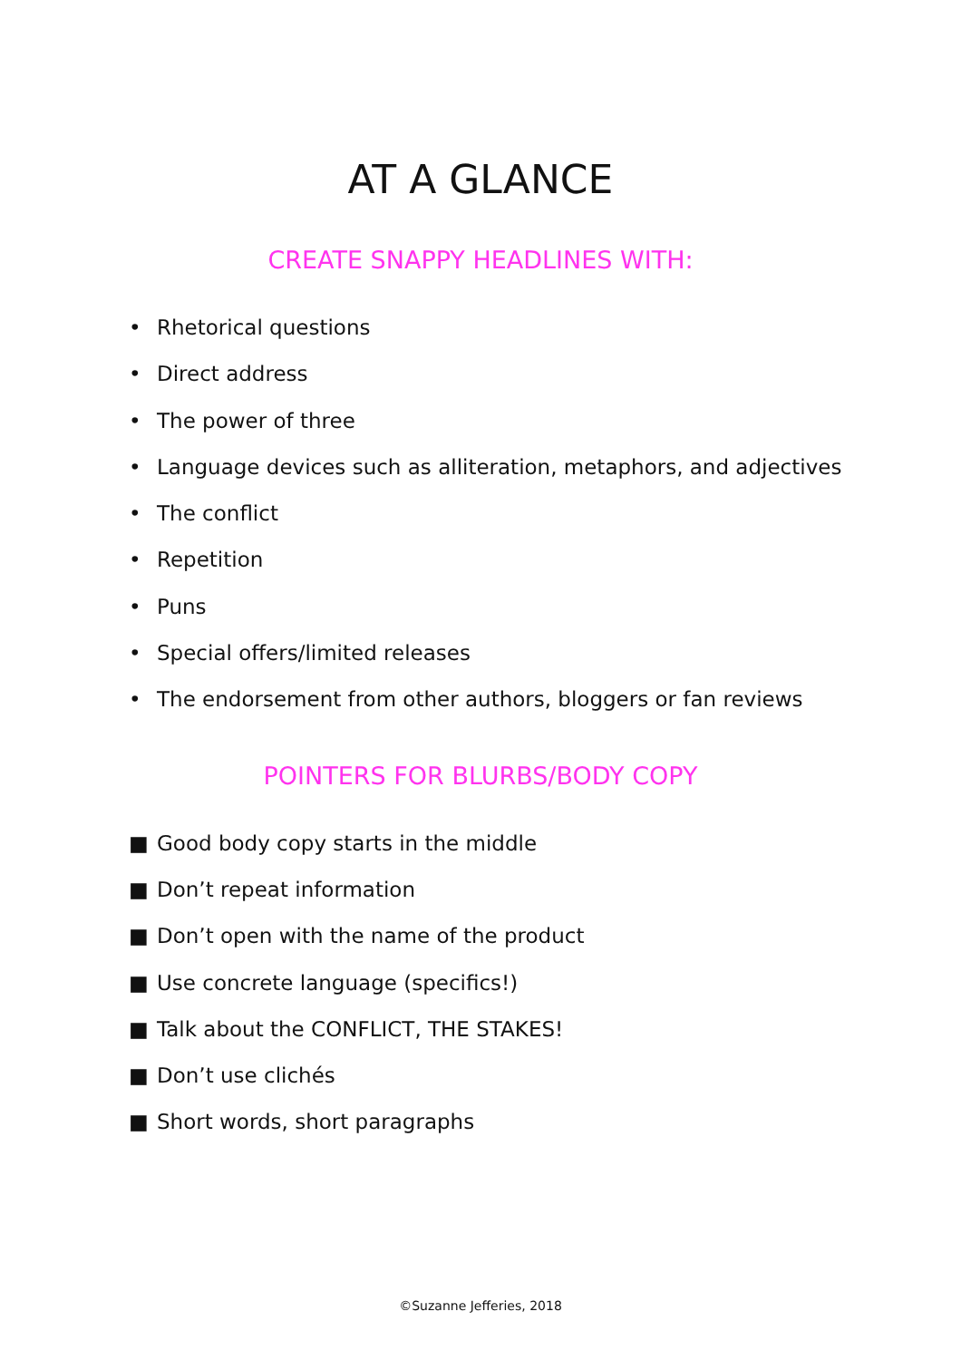AT A GLANCE
CREATE SNAPPY HEADLINES WITH:
• Rhetorical questions
• Direct address
• The power of three
• Language devices such as alliteration, metaphors, and adjectives
• The conflict
• Repetition
• Puns
• Special offers/limited releases
• The endorsement from other authors, bloggers or fan reviews
POINTERS FOR BLURBS/BODY COPY
■ Good body copy starts in the middle
■ Don’t repeat information
■ Don’t open with the name of the product
■ Use concrete language (specifics!)
■ Talk about the CONFLICT, THE STAKES!
■ Don’t use clichés
■ Short words, short paragraphs
©Suzanne Jefferies, 2018